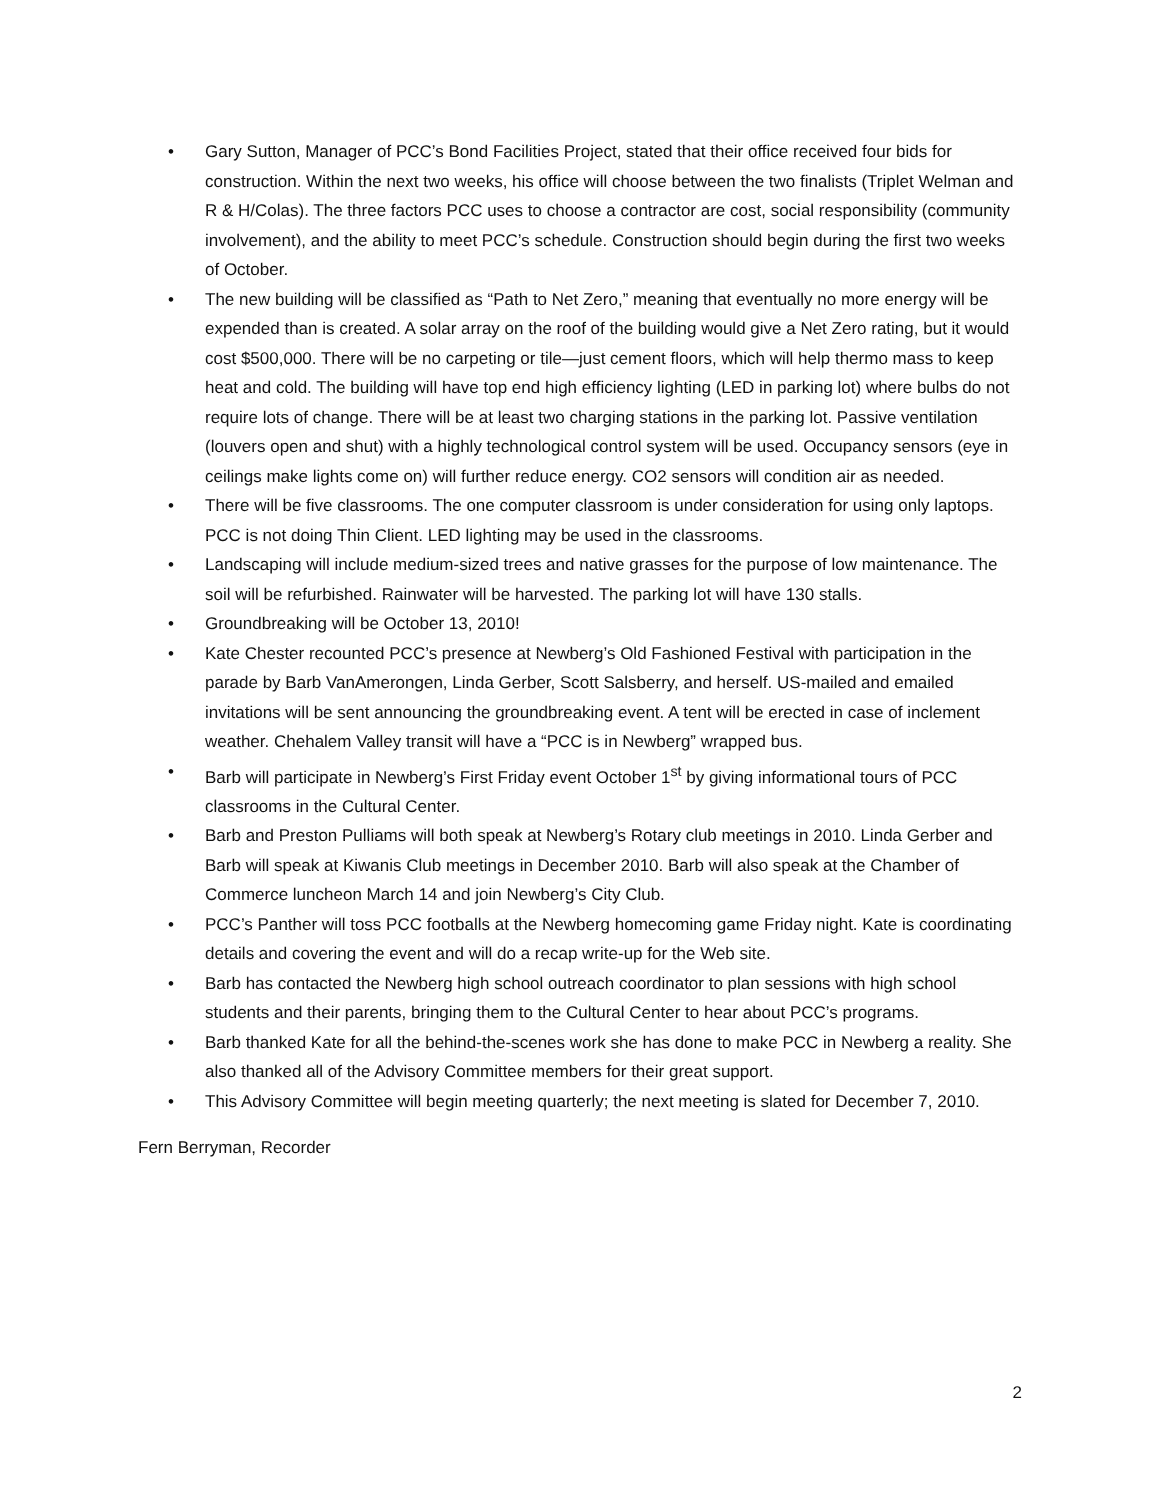• Gary Sutton, Manager of PCC’s Bond Facilities Project, stated that their office received four bids for construction. Within the next two weeks, his office will choose between the two finalists (Triplet Welman and R & H/Colas). The three factors PCC uses to choose a contractor are cost, social responsibility (community involvement), and the ability to meet PCC’s schedule. Construction should begin during the first two weeks of October.
• The new building will be classified as “Path to Net Zero,” meaning that eventually no more energy will be expended than is created. A solar array on the roof of the building would give a Net Zero rating, but it would cost $500,000. There will be no carpeting or tile—just cement floors, which will help thermo mass to keep heat and cold. The building will have top end high efficiency lighting (LED in parking lot) where bulbs do not require lots of change. There will be at least two charging stations in the parking lot. Passive ventilation (louvers open and shut) with a highly technological control system will be used. Occupancy sensors (eye in ceilings make lights come on) will further reduce energy. CO2 sensors will condition air as needed.
• There will be five classrooms. The one computer classroom is under consideration for using only laptops. PCC is not doing Thin Client. LED lighting may be used in the classrooms.
• Landscaping will include medium-sized trees and native grasses for the purpose of low maintenance. The soil will be refurbished. Rainwater will be harvested. The parking lot will have 130 stalls.
• Groundbreaking will be October 13, 2010!
• Kate Chester recounted PCC’s presence at Newberg’s Old Fashioned Festival with participation in the parade by Barb VanAmerongen, Linda Gerber, Scott Salsberry, and herself. US-mailed and emailed invitations will be sent announcing the groundbreaking event. A tent will be erected in case of inclement weather. Chehalem Valley transit will have a “PCC is in Newberg” wrapped bus.
• Barb will participate in Newberg’s First Friday event October 1<sup>st</sup> by giving informational tours of PCC classrooms in the Cultural Center.
• Barb and Preston Pulliams will both speak at Newberg’s Rotary club meetings in 2010. Linda Gerber and Barb will speak at Kiwanis Club meetings in December 2010. Barb will also speak at the Chamber of Commerce luncheon March 14 and join Newberg’s City Club.
• PCC’s Panther will toss PCC footballs at the Newberg homecoming game Friday night. Kate is coordinating details and covering the event and will do a recap write-up for the Web site.
• Barb has contacted the Newberg high school outreach coordinator to plan sessions with high school students and their parents, bringing them to the Cultural Center to hear about PCC’s programs.
• Barb thanked Kate for all the behind-the-scenes work she has done to make PCC in Newberg a reality. She also thanked all of the Advisory Committee members for their great support.
• This Advisory Committee will begin meeting quarterly; the next meeting is slated for December 7, 2010.
Fern Berryman, Recorder
2